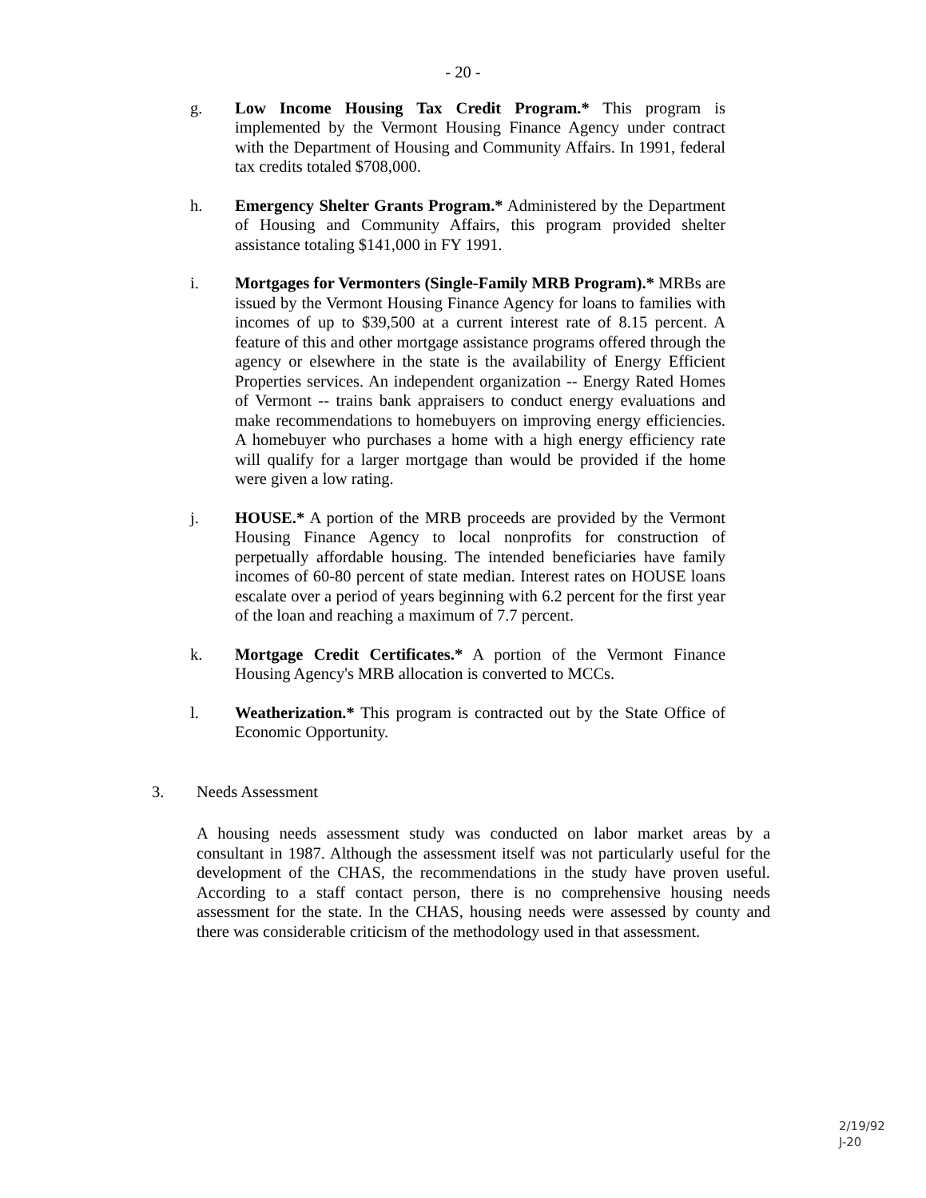- 20 -
g. Low Income Housing Tax Credit Program.* This program is implemented by the Vermont Housing Finance Agency under contract with the Department of Housing and Community Affairs. In 1991, federal tax credits totaled $708,000.
h. Emergency Shelter Grants Program.* Administered by the Department of Housing and Community Affairs, this program provided shelter assistance totaling $141,000 in FY 1991.
i. Mortgages for Vermonters (Single-Family MRB Program).* MRBs are issued by the Vermont Housing Finance Agency for loans to families with incomes of up to $39,500 at a current interest rate of 8.15 percent. A feature of this and other mortgage assistance programs offered through the agency or elsewhere in the state is the availability of Energy Efficient Properties services. An independent organization -- Energy Rated Homes of Vermont -- trains bank appraisers to conduct energy evaluations and make recommendations to homebuyers on improving energy efficiencies. A homebuyer who purchases a home with a high energy efficiency rate will qualify for a larger mortgage than would be provided if the home were given a low rating.
j. HOUSE.* A portion of the MRB proceeds are provided by the Vermont Housing Finance Agency to local nonprofits for construction of perpetually affordable housing. The intended beneficiaries have family incomes of 60-80 percent of state median. Interest rates on HOUSE loans escalate over a period of years beginning with 6.2 percent for the first year of the loan and reaching a maximum of 7.7 percent.
k. Mortgage Credit Certificates.* A portion of the Vermont Finance Housing Agency's MRB allocation is converted to MCCs.
l. Weatherization.* This program is contracted out by the State Office of Economic Opportunity.
3. Needs Assessment
A housing needs assessment study was conducted on labor market areas by a consultant in 1987. Although the assessment itself was not particularly useful for the development of the CHAS, the recommendations in the study have proven useful. According to a staff contact person, there is no comprehensive housing needs assessment for the state. In the CHAS, housing needs were assessed by county and there was considerable criticism of the methodology used in that assessment.
2/19/92
J-20